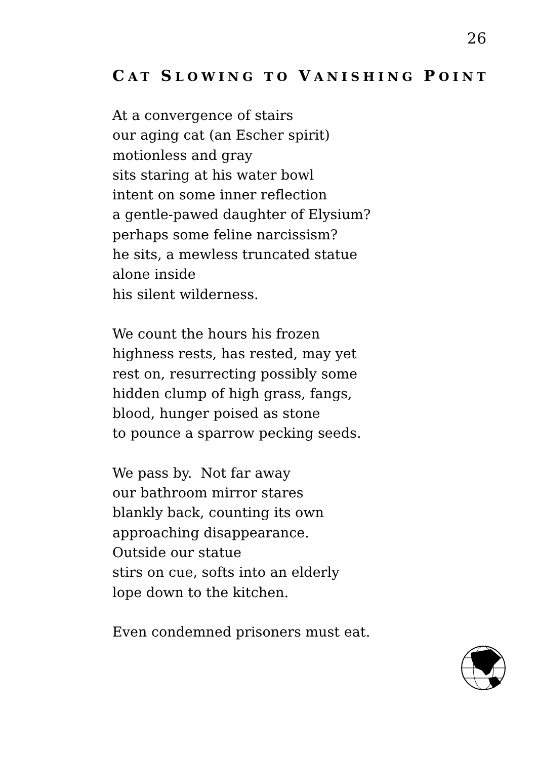26
CAT SLOWING TO VANISHING POINT
At a convergence of stairs
our aging cat (an Escher spirit)
motionless and gray
sits staring at his water bowl
intent on some inner reflection
a gentle-pawed daughter of Elysium?
perhaps some feline narcissism?
he sits, a mewless truncated statue
alone inside
his silent wilderness.
We count the hours his frozen
highness rests, has rested, may yet
rest on, resurrecting possibly some
hidden clump of high grass, fangs,
blood, hunger poised as stone
to pounce a sparrow pecking seeds.
We pass by. Not far away
our bathroom mirror stares
blankly back, counting its own
approaching disappearance.
Outside our statue
stirs on cue, softs into an elderly
lope down to the kitchen.
Even condemned prisoners must eat.